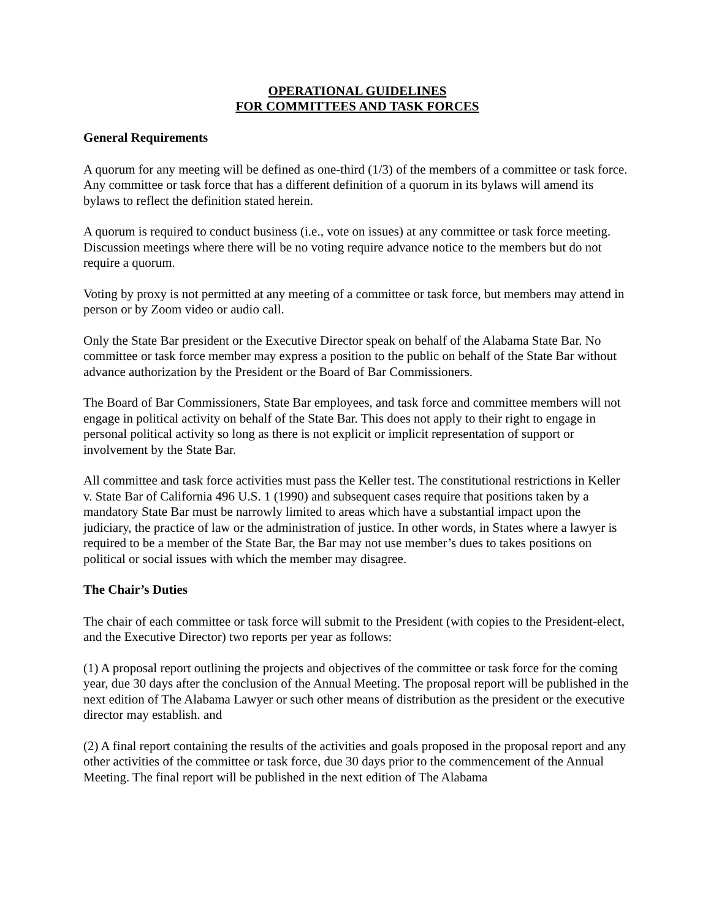OPERATIONAL GUIDELINES
FOR COMMITTEES AND TASK FORCES
General Requirements
A quorum for any meeting will be defined as one-third (1/3) of the members of a committee or task force. Any committee or task force that has a different definition of a quorum in its bylaws will amend its bylaws to reflect the definition stated herein.
A quorum is required to conduct business (i.e., vote on issues) at any committee or task force meeting. Discussion meetings where there will be no voting require advance notice to the members but do not require a quorum.
Voting by proxy is not permitted at any meeting of a committee or task force, but members may attend in person or by Zoom video or audio call.
Only the State Bar president or the Executive Director speak on behalf of the Alabama State Bar. No committee or task force member may express a position to the public on behalf of the State Bar without advance authorization by the President or the Board of Bar Commissioners.
The Board of Bar Commissioners, State Bar employees, and task force and committee members will not engage in political activity on behalf of the State Bar. This does not apply to their right to engage in personal political activity so long as there is not explicit or implicit representation of support or involvement by the State Bar.
All committee and task force activities must pass the Keller test. The constitutional restrictions in Keller v. State Bar of California 496 U.S. 1 (1990) and subsequent cases require that positions taken by a mandatory State Bar must be narrowly limited to areas which have a substantial impact upon the judiciary, the practice of law or the administration of justice. In other words, in States where a lawyer is required to be a member of the State Bar, the Bar may not use member’s dues to takes positions on political or social issues with which the member may disagree.
The Chair’s Duties
The chair of each committee or task force will submit to the President (with copies to the President-elect, and the Executive Director) two reports per year as follows:
(1) A proposal report outlining the projects and objectives of the committee or task force for the coming year, due 30 days after the conclusion of the Annual Meeting. The proposal report will be published in the next edition of The Alabama Lawyer or such other means of distribution as the president or the executive director may establish. and
(2) A final report containing the results of the activities and goals proposed in the proposal report and any other activities of the committee or task force, due 30 days prior to the commencement of the Annual Meeting. The final report will be published in the next edition of The Alabama